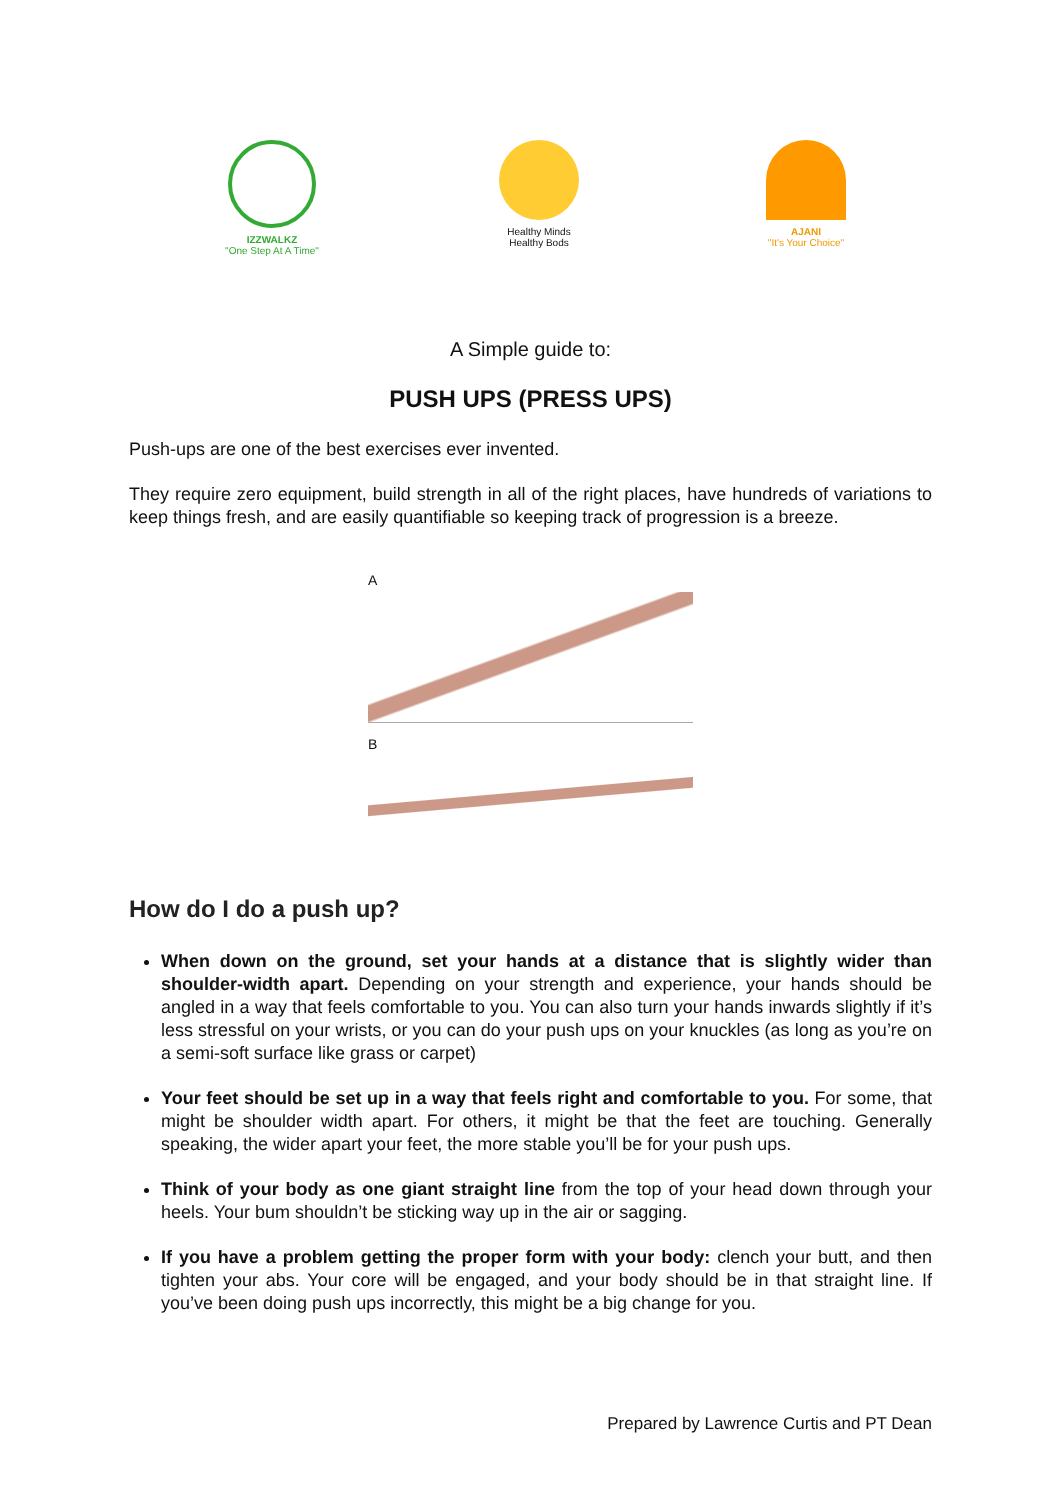IZZWALKZ
"One Step At A Time"
Healthy Minds Healthy Bods
AJANI
"It's Your Choice"
A Simple guide to:
PUSH UPS (PRESS UPS)
Push-ups are one of the best exercises ever invented.
They require zero equipment, build strength in all of the right places, have hundreds of variations to keep things fresh, and are easily quantifiable so keeping track of progression is a breeze.
A
B
How do I do a push up?
When down on the ground, set your hands at a distance that is slightly wider than shoulder-width apart. Depending on your strength and experience, your hands should be angled in a way that feels comfortable to you. You can also turn your hands inwards slightly if it’s less stressful on your wrists, or you can do your push ups on your knuckles (as long as you’re on a semi-soft surface like grass or carpet)
Your feet should be set up in a way that feels right and comfortable to you. For some, that might be shoulder width apart. For others, it might be that the feet are touching. Generally speaking, the wider apart your feet, the more stable you’ll be for your push ups.
Think of your body as one giant straight line from the top of your head down through your heels. Your bum shouldn’t be sticking way up in the air or sagging.
If you have a problem getting the proper form with your body: clench your butt, and then tighten your abs. Your core will be engaged, and your body should be in that straight line. If you’ve been doing push ups incorrectly, this might be a big change for you.
Prepared by Lawrence Curtis and PT Dean